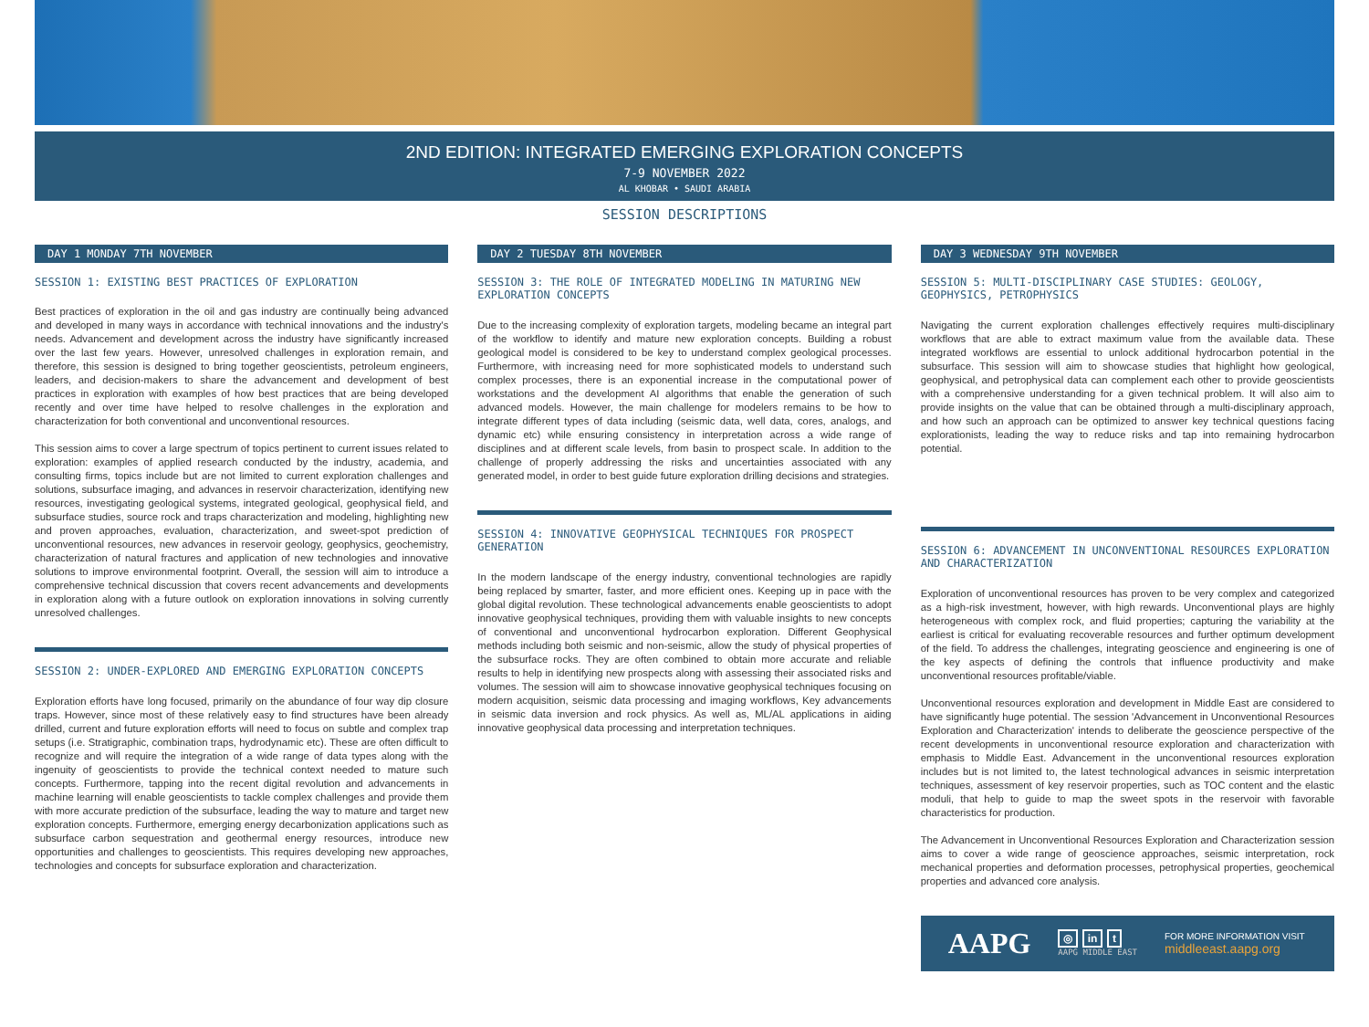2ND EDITION: INTEGRATED EMERGING EXPLORATION CONCEPTS
7-9 NOVEMBER 2022
AL KHOBAR • SAUDI ARABIA
SESSION DESCRIPTIONS
DAY 1 MONDAY 7TH NOVEMBER
SESSION 1: EXISTING BEST PRACTICES OF EXPLORATION
Best practices of exploration in the oil and gas industry are continually being advanced and developed in many ways in accordance with technical innovations and the industry's needs. Advancement and development across the industry have significantly increased over the last few years. However, unresolved challenges in exploration remain, and therefore, this session is designed to bring together geoscientists, petroleum engineers, leaders, and decision-makers to share the advancement and development of best practices in exploration with examples of how best practices that are being developed recently and over time have helped to resolve challenges in the exploration and characterization for both conventional and unconventional resources.
This session aims to cover a large spectrum of topics pertinent to current issues related to exploration: examples of applied research conducted by the industry, academia, and consulting firms, topics include but are not limited to current exploration challenges and solutions, subsurface imaging, and advances in reservoir characterization, identifying new resources, investigating geological systems, integrated geological, geophysical field, and subsurface studies, source rock and traps characterization and modeling, highlighting new and proven approaches, evaluation, characterization, and sweet-spot prediction of unconventional resources, new advances in reservoir geology, geophysics, geochemistry, characterization of natural fractures and application of new technologies and innovative solutions to improve environmental footprint. Overall, the session will aim to introduce a comprehensive technical discussion that covers recent advancements and developments in exploration along with a future outlook on exploration innovations in solving currently unresolved challenges.
SESSION 2: UNDER-EXPLORED AND EMERGING EXPLORATION CONCEPTS
Exploration efforts have long focused, primarily on the abundance of four way dip closure traps. However, since most of these relatively easy to find structures have been already drilled, current and future exploration efforts will need to focus on subtle and complex trap setups (i.e. Stratigraphic, combination traps, hydrodynamic etc). These are often difficult to recognize and will require the integration of a wide range of data types along with the ingenuity of geoscientists to provide the technical context needed to mature such concepts. Furthermore, tapping into the recent digital revolution and advancements in machine learning will enable geoscientists to tackle complex challenges and provide them with more accurate prediction of the subsurface, leading the way to mature and target new exploration concepts. Furthermore, emerging energy decarbonization applications such as subsurface carbon sequestration and geothermal energy resources, introduce new opportunities and challenges to geoscientists. This requires developing new approaches, technologies and concepts for subsurface exploration and characterization.
DAY 2 TUESDAY 8TH NOVEMBER
SESSION 3: THE ROLE OF INTEGRATED MODELING IN MATURING NEW EXPLORATION CONCEPTS
Due to the increasing complexity of exploration targets, modeling became an integral part of the workflow to identify and mature new exploration concepts. Building a robust geological model is considered to be key to understand complex geological processes. Furthermore, with increasing need for more sophisticated models to understand such complex processes, there is an exponential increase in the computational power of workstations and the development AI algorithms that enable the generation of such advanced models. However, the main challenge for modelers remains to be how to integrate different types of data including (seismic data, well data, cores, analogs, and dynamic etc) while ensuring consistency in interpretation across a wide range of disciplines and at different scale levels, from basin to prospect scale. In addition to the challenge of properly addressing the risks and uncertainties associated with any generated model, in order to best guide future exploration drilling decisions and strategies.
SESSION 4: INNOVATIVE GEOPHYSICAL TECHNIQUES FOR PROSPECT GENERATION
In the modern landscape of the energy industry, conventional technologies are rapidly being replaced by smarter, faster, and more efficient ones. Keeping up in pace with the global digital revolution. These technological advancements enable geoscientists to adopt innovative geophysical techniques, providing them with valuable insights to new concepts of conventional and unconventional hydrocarbon exploration. Different Geophysical methods including both seismic and non-seismic, allow the study of physical properties of the subsurface rocks. They are often combined to obtain more accurate and reliable results to help in identifying new prospects along with assessing their associated risks and volumes. The session will aim to showcase innovative geophysical techniques focusing on modern acquisition, seismic data processing and imaging workflows, Key advancements in seismic data inversion and rock physics. As well as, ML/AL applications in aiding innovative geophysical data processing and interpretation techniques.
DAY 3 WEDNESDAY 9TH NOVEMBER
SESSION 5: MULTI-DISCIPLINARY CASE STUDIES: GEOLOGY, GEOPHYSICS, PETROPHYSICS
Navigating the current exploration challenges effectively requires multi-disciplinary workflows that are able to extract maximum value from the available data. These integrated workflows are essential to unlock additional hydrocarbon potential in the subsurface. This session will aim to showcase studies that highlight how geological, geophysical, and petrophysical data can complement each other to provide geoscientists with a comprehensive understanding for a given technical problem. It will also aim to provide insights on the value that can be obtained through a multi-disciplinary approach, and how such an approach can be optimized to answer key technical questions facing explorationists, leading the way to reduce risks and tap into remaining hydrocarbon potential.
SESSION 6: ADVANCEMENT IN UNCONVENTIONAL RESOURCES EXPLORATION AND CHARACTERIZATION
Exploration of unconventional resources has proven to be very complex and categorized as a high-risk investment, however, with high rewards. Unconventional plays are highly heterogeneous with complex rock, and fluid properties; capturing the variability at the earliest is critical for evaluating recoverable resources and further optimum development of the field. To address the challenges, integrating geoscience and engineering is one of the key aspects of defining the controls that influence productivity and make unconventional resources profitable/viable.
Unconventional resources exploration and development in Middle East are considered to have significantly huge potential. The session 'Advancement in Unconventional Resources Exploration and Characterization' intends to deliberate the geoscience perspective of the recent developments in unconventional resource exploration and characterization with emphasis to Middle East. Advancement in the unconventional resources exploration includes but is not limited to, the latest technological advances in seismic interpretation techniques, assessment of key reservoir properties, such as TOC content and the elastic moduli, that help to guide to map the sweet spots in the reservoir with favorable characteristics for production.
The Advancement in Unconventional Resources Exploration and Characterization session aims to cover a wide range of geoscience approaches, seismic interpretation, rock mechanical properties and deformation processes, petrophysical properties, geochemical properties and advanced core analysis.
AAPG
◎ in t
AAPG MIDDLE EAST
FOR MORE INFORMATION VISIT
middleeast.aapg.org